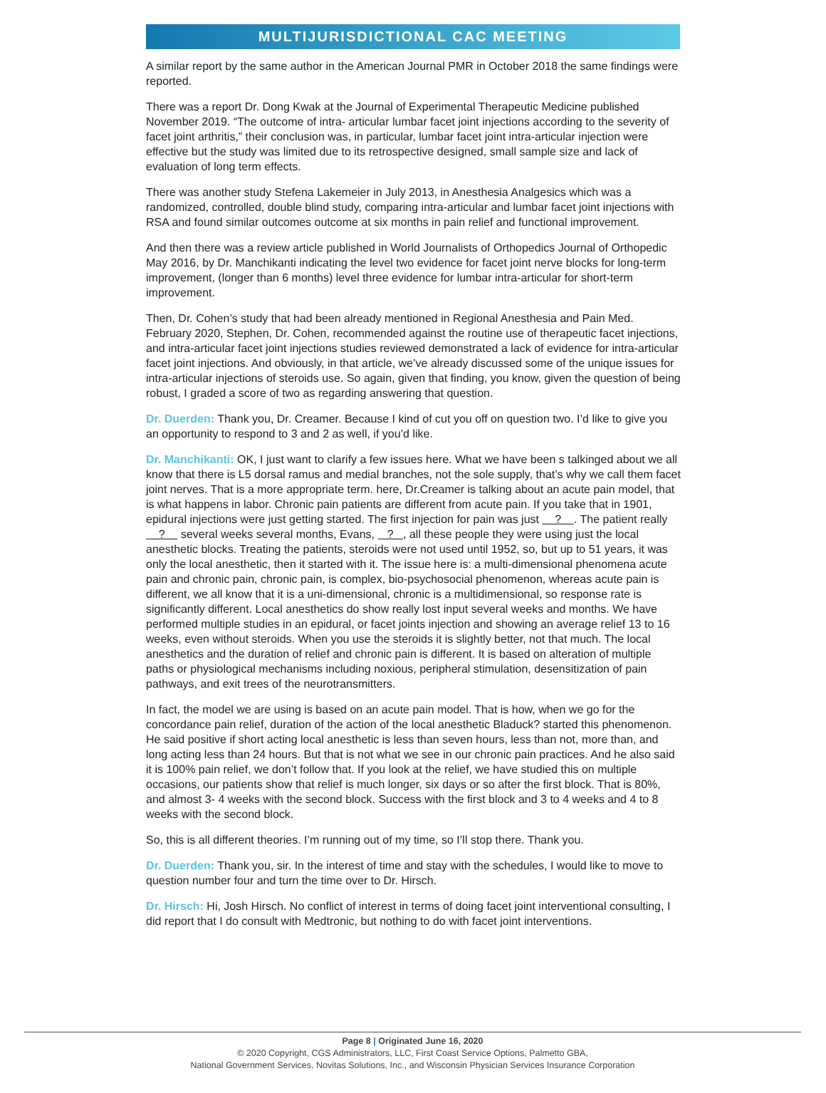MULTIJURISDICTIONAL CAC MEETING
A similar report by the same author in the American Journal PMR in October 2018 the same findings were reported.
There was a report Dr. Dong Kwak at the Journal of Experimental Therapeutic Medicine published November 2019. “The outcome of intra- articular lumbar facet joint injections according to the severity of facet joint arthritis,” their conclusion was, in particular, lumbar facet joint intra-articular injection were effective but the study was limited due to its retrospective designed, small sample size and lack of evaluation of long term effects.
There was another study Stefena Lakemeier in July 2013, in Anesthesia Analgesics which was a randomized, controlled, double blind study, comparing intra-articular and lumbar facet joint injections with RSA and found similar outcomes outcome at six months in pain relief and functional improvement.
And then there was a review article published in World Journalists of Orthopedics Journal of Orthopedic May 2016, by Dr. Manchikanti indicating the level two evidence for facet joint nerve blocks for long-term improvement, (longer than 6 months) level three evidence for lumbar intra-articular for short-term improvement.
Then, Dr. Cohen’s study that had been already mentioned in Regional Anesthesia and Pain Med. February 2020, Stephen, Dr. Cohen, recommended against the routine use of therapeutic facet injections, and intra-articular facet joint injections studies reviewed demonstrated a lack of evidence for intra-articular facet joint injections. And obviously, in that article, we’ve already discussed some of the unique issues for intra-articular injections of steroids use. So again, given that finding, you know, given the question of being robust, I graded a score of two as regarding answering that question.
Dr. Duerden: Thank you, Dr. Creamer. Because I kind of cut you off on question two. I’d like to give you an opportunity to respond to 3 and 2 as well, if you’d like.
Dr. Manchikanti: OK, I just want to clarify a few issues here. What we have been s talkinged about we all know that there is L5 dorsal ramus and medial branches, not the sole supply, that’s why we call them facet joint nerves. That is a more appropriate term. here, Dr.Creamer is talking about an acute pain model, that is what happens in labor. Chronic pain patients are different from acute pain. If you take that in 1901, epidural injections were just getting started. The first injection for pain was just ? . The patient really ? several weeks several months, Evans, ? , all these people they were using just the local anesthetic blocks. Treating the patients, steroids were not used until 1952, so, but up to 51 years, it was only the local anesthetic, then it started with it. The issue here is: a multi-dimensional phenomena acute pain and chronic pain, chronic pain, is complex, bio-psychosocial phenomenon, whereas acute pain is different, we all know that it is a uni-dimensional, chronic is a multidimensional, so response rate is significantly different. Local anesthetics do show really lost input several weeks and months. We have performed multiple studies in an epidural, or facet joints injection and showing an average relief 13 to 16 weeks, even without steroids. When you use the steroids it is slightly better, not that much. The local anesthetics and the duration of relief and chronic pain is different. It is based on alteration of multiple paths or physiological mechanisms including noxious, peripheral stimulation, desensitization of pain pathways, and exit trees of the neurotransmitters.
In fact, the model we are using is based on an acute pain model. That is how, when we go for the concordance pain relief, duration of the action of the local anesthetic Bladuck? started this phenomenon. He said positive if short acting local anesthetic is less than seven hours, less than not, more than, and long acting less than 24 hours. But that is not what we see in our chronic pain practices. And he also said it is 100% pain relief, we don’t follow that. If you look at the relief, we have studied this on multiple occasions, our patients show that relief is much longer, six days or so after the first block. That is 80%, and almost 3- 4 weeks with the second block. Success with the first block and 3 to 4 weeks and 4 to 8 weeks with the second block.
So, this is all different theories. I’m running out of my time, so I’ll stop there. Thank you.
Dr. Duerden: Thank you, sir. In the interest of time and stay with the schedules, I would like to move to question number four and turn the time over to Dr. Hirsch.
Dr. Hirsch: Hi, Josh Hirsch. No conflict of interest in terms of doing facet joint interventional consulting, I did report that I do consult with Medtronic, but nothing to do with facet joint interventions.
Page 8 | Originated June 16, 2020
© 2020 Copyright, CGS Administrators, LLC, First Coast Service Options, Palmetto GBA,
National Government Services, Novitas Solutions, Inc., and Wisconsin Physician Services Insurance Corporation